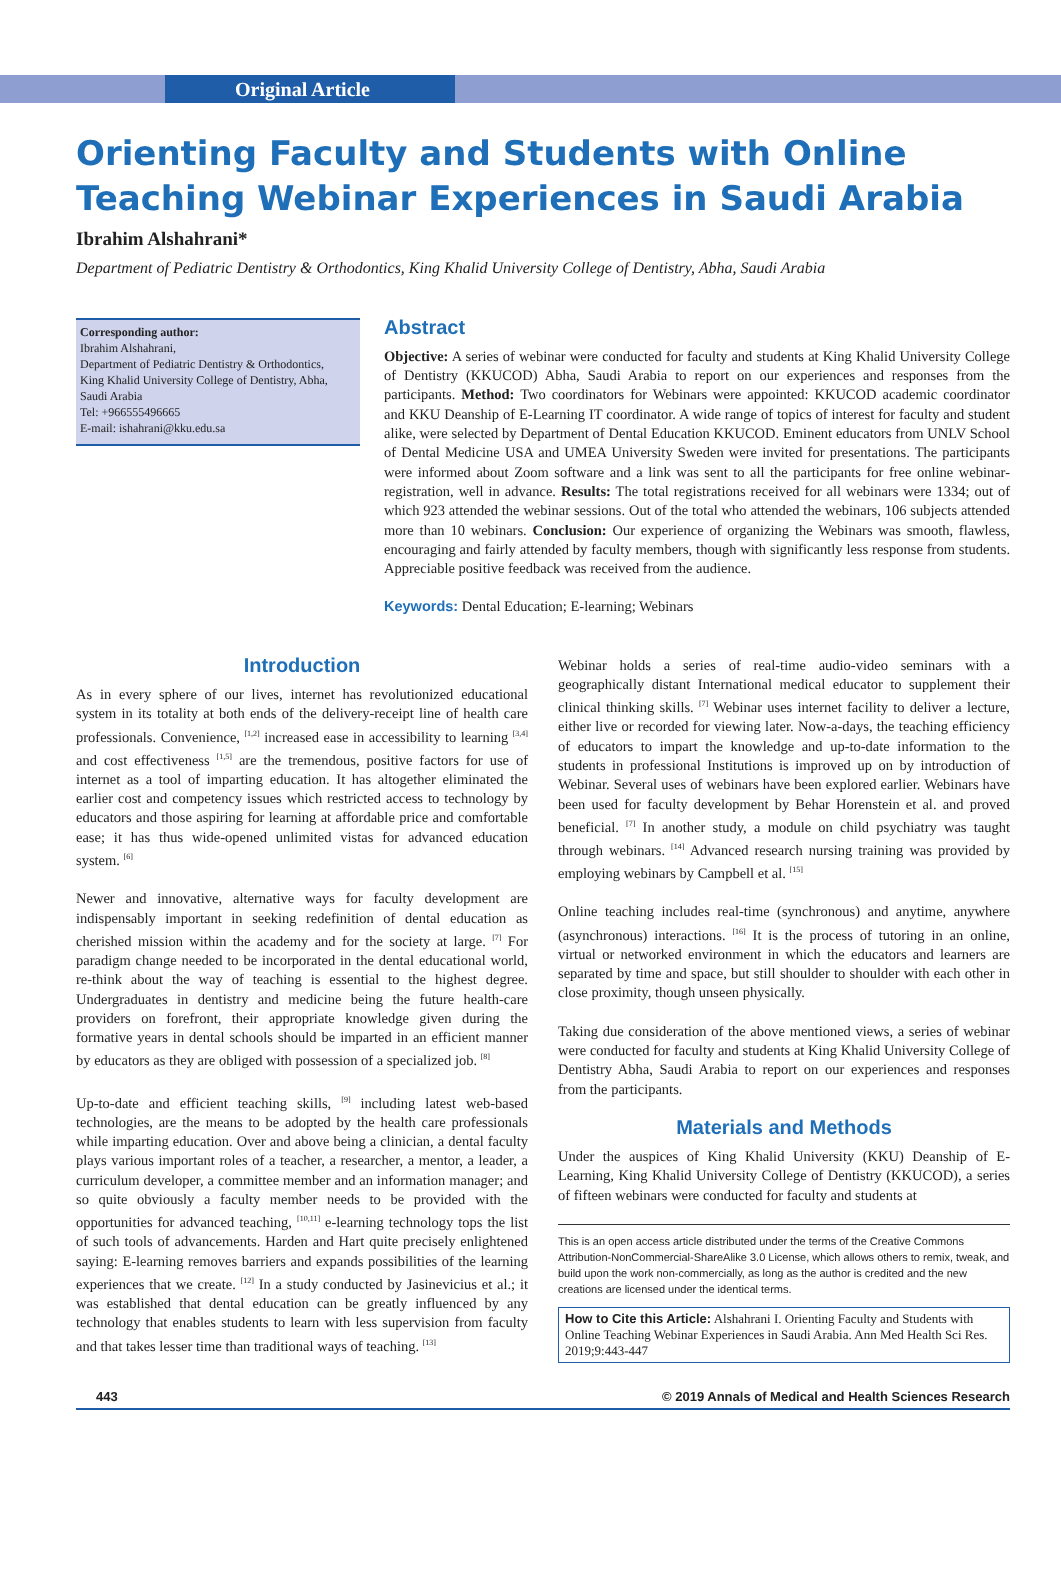Original Article
Orienting Faculty and Students with Online Teaching Webinar Experiences in Saudi Arabia
Ibrahim Alshahrani*
Department of Pediatric Dentistry & Orthodontics, King Khalid University College of Dentistry, Abha, Saudi Arabia
Corresponding author:
Ibrahim Alshahrani,
Department of Pediatric Dentistry & Orthodontics,
King Khalid University College of Dentistry, Abha, Saudi Arabia
Tel: +966555496665
E-mail: ishahrani@kku.edu.sa
Abstract
Objective: A series of webinar were conducted for faculty and students at King Khalid University College of Dentistry (KKUCOD) Abha, Saudi Arabia to report on our experiences and responses from the participants. Method: Two coordinators for Webinars were appointed: KKUCOD academic coordinator and KKU Deanship of E-Learning IT coordinator. A wide range of topics of interest for faculty and student alike, were selected by Department of Dental Education KKUCOD. Eminent educators from UNLV School of Dental Medicine USA and UMEA University Sweden were invited for presentations. The participants were informed about Zoom software and a link was sent to all the participants for free online webinar-registration, well in advance. Results: The total registrations received for all webinars were 1334; out of which 923 attended the webinar sessions. Out of the total who attended the webinars, 106 subjects attended more than 10 webinars. Conclusion: Our experience of organizing the Webinars was smooth, flawless, encouraging and fairly attended by faculty members, though with significantly less response from students. Appreciable positive feedback was received from the audience.
Keywords: Dental Education; E-learning; Webinars
Introduction
As in every sphere of our lives, internet has revolutionized educational system in its totality at both ends of the delivery-receipt line of health care professionals. Convenience, <sup>[1,2]</sup> increased ease in accessibility to learning <sup>[3,4]</sup> and cost effectiveness <sup>[1,5]</sup> are the tremendous, positive factors for use of internet as a tool of imparting education. It has altogether eliminated the earlier cost and competency issues which restricted access to technology by educators and those aspiring for learning at affordable price and comfortable ease; it has thus wide-opened unlimited vistas for advanced education system. <sup>[6]</sup>
Newer and innovative, alternative ways for faculty development are indispensably important in seeking redefinition of dental education as cherished mission within the academy and for the society at large. <sup>[7]</sup> For paradigm change needed to be incorporated in the dental educational world, re-think about the way of teaching is essential to the highest degree. Undergraduates in dentistry and medicine being the future health-care providers on forefront, their appropriate knowledge given during the formative years in dental schools should be imparted in an efficient manner by educators as they are obliged with possession of a specialized job. <sup>[8]</sup>
Up-to-date and efficient teaching skills, <sup>[9]</sup> including latest web-based technologies, are the means to be adopted by the health care professionals while imparting education. Over and above being a clinician, a dental faculty plays various important roles of a teacher, a researcher, a mentor, a leader, a curriculum developer, a committee member and an information manager; and so quite obviously a faculty member needs to be provided with the opportunities for advanced teaching, <sup>[10,11]</sup> e-learning technology tops the list of such tools of advancements. Harden and Hart quite precisely enlightened saying: E-learning removes barriers and expands possibilities of the learning experiences that we create. <sup>[12]</sup> In a study conducted by Jasinevicius et al.; it was established that dental education can be greatly influenced by any technology that enables students to learn with less supervision from faculty and that takes lesser time than traditional ways of teaching. <sup>[13]</sup>
Webinar holds a series of real-time audio-video seminars with a geographically distant International medical educator to supplement their clinical thinking skills. <sup>[7]</sup> Webinar uses internet facility to deliver a lecture, either live or recorded for viewing later. Now-a-days, the teaching efficiency of educators to impart the knowledge and up-to-date information to the students in professional Institutions is improved up on by introduction of Webinar. Several uses of webinars have been explored earlier. Webinars have been used for faculty development by Behar Horenstein et al. and proved beneficial. <sup>[7]</sup> In another study, a module on child psychiatry was taught through webinars. <sup>[14]</sup> Advanced research nursing training was provided by employing webinars by Campbell et al. <sup>[15]</sup>
Online teaching includes real-time (synchronous) and anytime, anywhere (asynchronous) interactions. <sup>[16]</sup> It is the process of tutoring in an online, virtual or networked environment in which the educators and learners are separated by time and space, but still shoulder to shoulder with each other in close proximity, though unseen physically.
Taking due consideration of the above mentioned views, a series of webinar were conducted for faculty and students at King Khalid University College of Dentistry Abha, Saudi Arabia to report on our experiences and responses from the participants.
Materials and Methods
Under the auspices of King Khalid University (KKU) Deanship of E-Learning, King Khalid University College of Dentistry (KKUCOD), a series of fifteen webinars were conducted for faculty and students at
This is an open access article distributed under the terms of the Creative Commons Attribution-NonCommercial-ShareAlike 3.0 License, which allows others to remix, tweak, and build upon the work non-commercially, as long as the author is credited and the new creations are licensed under the identical terms.
How to Cite this Article: Alshahrani I. Orienting Faculty and Students with Online Teaching Webinar Experiences in Saudi Arabia. Ann Med Health Sci Res. 2019;9:443-447
443 © 2019 Annals of Medical and Health Sciences Research